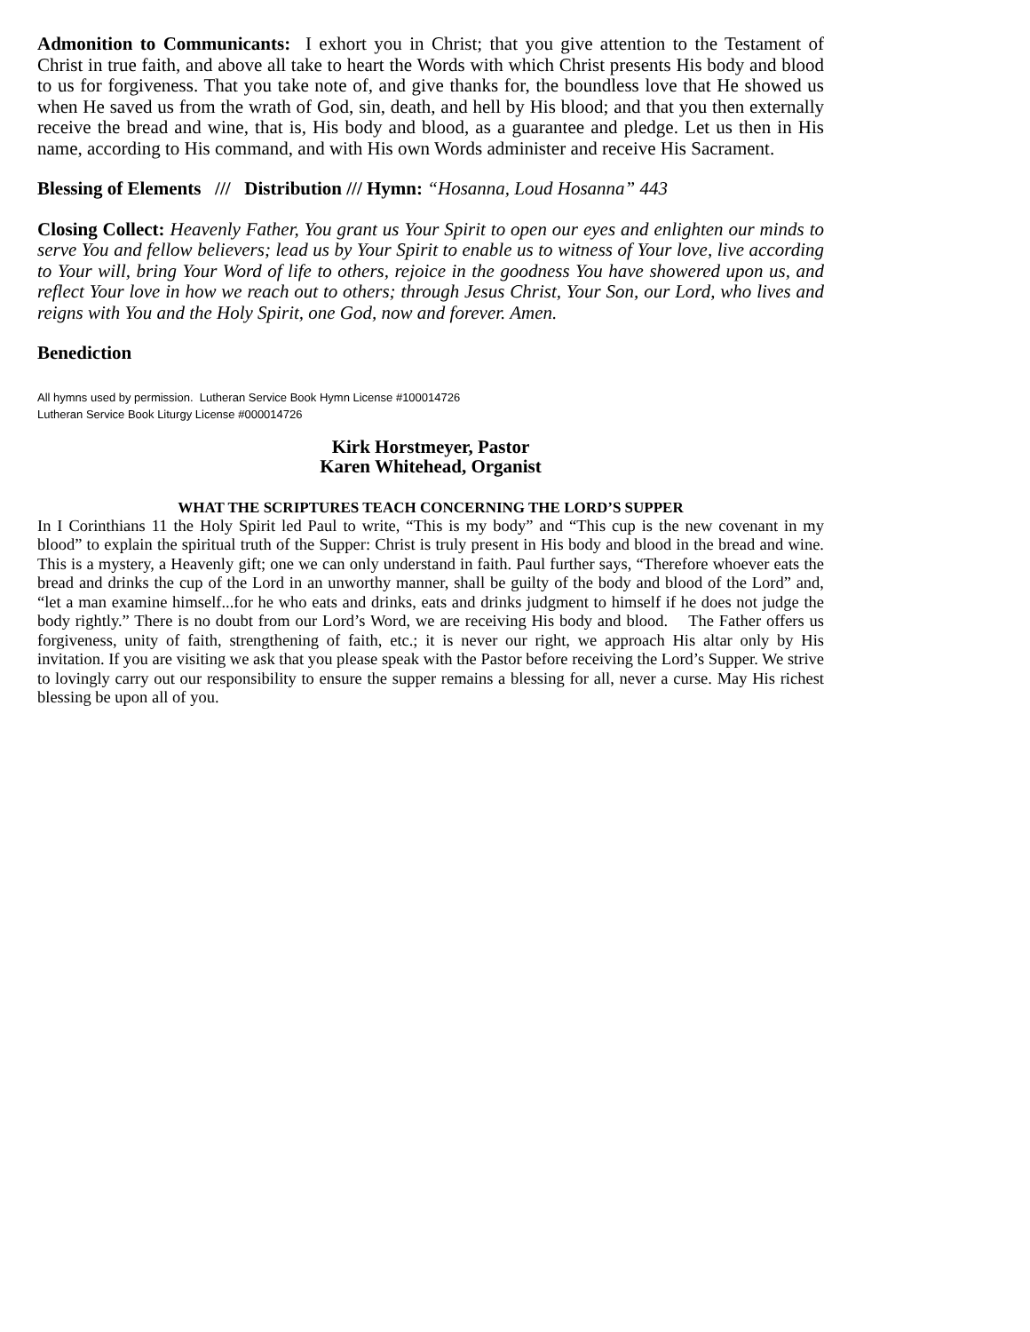Admonition to Communicants: I exhort you in Christ; that you give attention to the Testament of Christ in true faith, and above all take to heart the Words with which Christ presents His body and blood to us for forgiveness. That you take note of, and give thanks for, the boundless love that He showed us when He saved us from the wrath of God, sin, death, and hell by His blood; and that you then externally receive the bread and wine, that is, His body and blood, as a guarantee and pledge. Let us then in His name, according to His command, and with His own Words administer and receive His Sacrament.
Blessing of Elements /// Distribution /// Hymn: “Hosanna, Loud Hosanna” 443
Closing Collect: Heavenly Father, You grant us Your Spirit to open our eyes and enlighten our minds to serve You and fellow believers; lead us by Your Spirit to enable us to witness of Your love, live according to Your will, bring Your Word of life to others, rejoice in the goodness You have showered upon us, and reflect Your love in how we reach out to others; through Jesus Christ, Your Son, our Lord, who lives and reigns with You and the Holy Spirit, one God, now and forever. Amen.
Benediction
All hymns used by permission. Lutheran Service Book Hymn License #100014726
Lutheran Service Book Liturgy License #000014726
Kirk Horstmeyer, Pastor
Karen Whitehead, Organist
WHAT THE SCRIPTURES TEACH CONCERNING THE LORD’S SUPPER
In I Corinthians 11 the Holy Spirit led Paul to write, “This is my body” and “This cup is the new covenant in my blood” to explain the spiritual truth of the Supper: Christ is truly present in His body and blood in the bread and wine. This is a mystery, a Heavenly gift; one we can only understand in faith. Paul further says, “Therefore whoever eats the bread and drinks the cup of the Lord in an unworthy manner, shall be guilty of the body and blood of the Lord” and, “let a man examine himself...for he who eats and drinks, eats and drinks judgment to himself if he does not judge the body rightly.” There is no doubt from our Lord’s Word, we are receiving His body and blood. The Father offers us forgiveness, unity of faith, strengthening of faith, etc.; it is never our right, we approach His altar only by His invitation. If you are visiting we ask that you please speak with the Pastor before receiving the Lord’s Supper. We strive to lovingly carry out our responsibility to ensure the supper remains a blessing for all, never a curse. May His richest blessing be upon all of you.